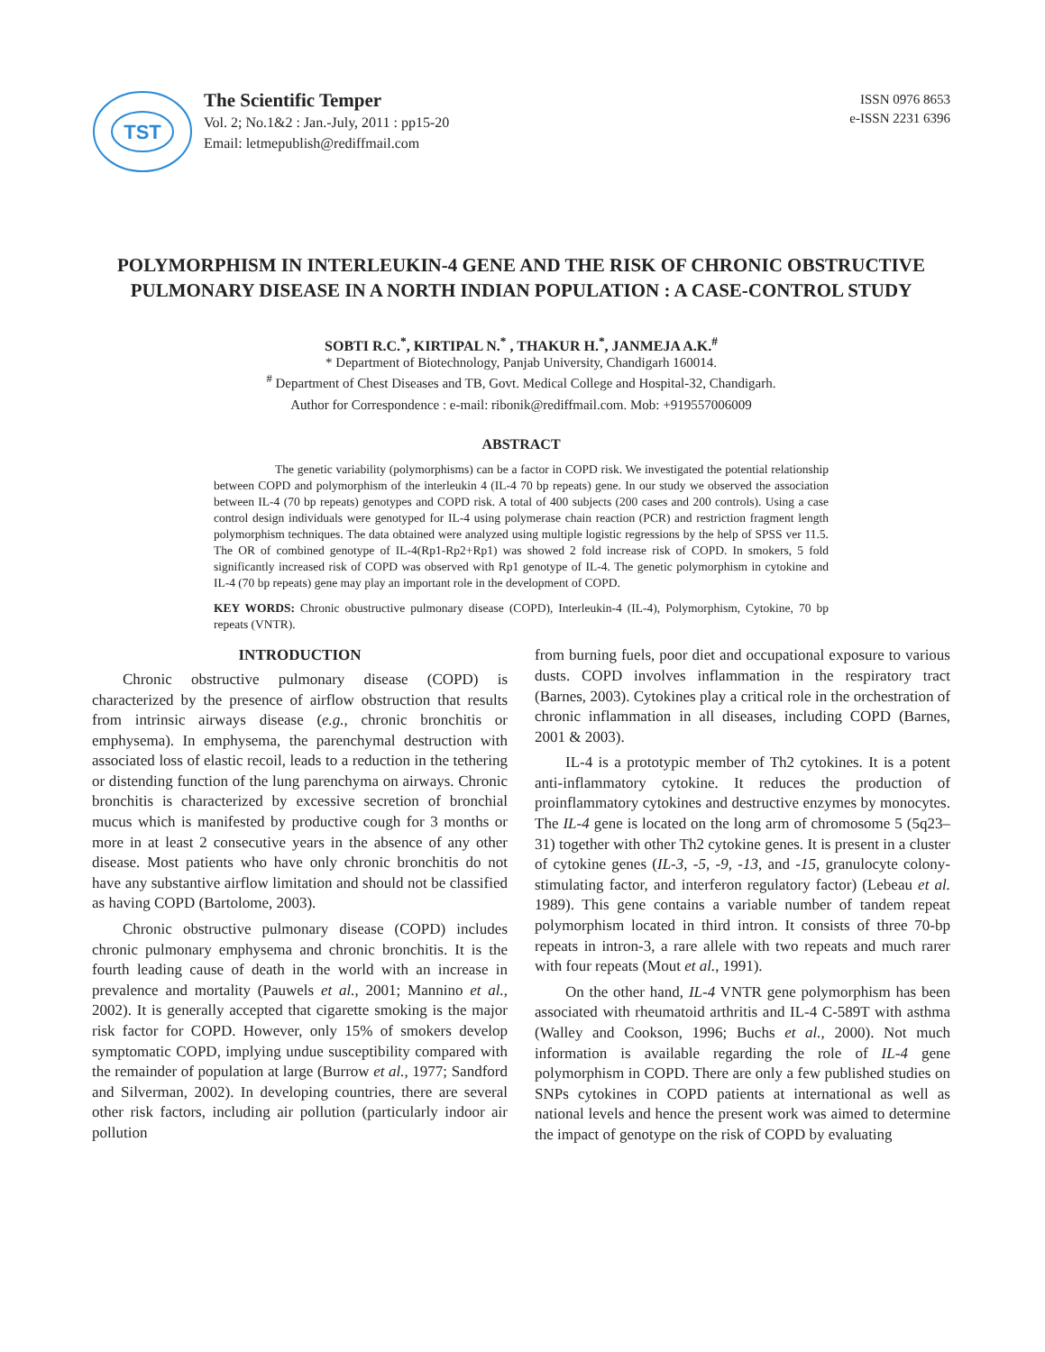TST
The Scientific Temper
Vol. 2; No.1&2 : Jan.-July, 2011 : pp15-20
Email: letmepublish@rediffmail.com
ISSN 0976 8653
e-ISSN 2231 6396
POLYMORPHISM IN INTERLEUKIN-4 GENE AND THE RISK OF CHRONIC OBSTRUCTIVE PULMONARY DISEASE IN A NORTH INDIAN POPULATION : A CASE-CONTROL STUDY
SOBTI R.C.<sup>*</sup>, KIRTIPAL N.<sup>*</sup> , THAKUR H.<sup>*</sup>, JANMEJA A.K.<sup>#</sup>
* Department of Biotechnology, Panjab University, Chandigarh 160014.
<sup>#</sup> Department of Chest Diseases and TB, Govt. Medical College and Hospital-32, Chandigarh.
Author for Correspondence : e-mail: ribonik@rediffmail.com. Mob: +919557006009
ABSTRACT
The genetic variability (polymorphisms) can be a factor in COPD risk. We investigated the potential relationship between COPD and polymorphism of the interleukin 4 (IL-4 70 bp repeats) gene. In our study we observed the association between IL-4 (70 bp repeats) genotypes and COPD risk. A total of 400 subjects (200 cases and 200 controls). Using a case control design individuals were genotyped for IL-4 using polymerase chain reaction (PCR) and restriction fragment length polymorphism techniques. The data obtained were analyzed using multiple logistic regressions by the help of SPSS ver 11.5. The OR of combined genotype of IL-4(Rp1-Rp2+Rp1) was showed 2 fold increase risk of COPD. In smokers, 5 fold significantly increased risk of COPD was observed with Rp1 genotype of IL-4. The genetic polymorphism in cytokine and IL-4 (70 bp repeats) gene may play an important role in the development of COPD.
KEY WORDS: Chronic obustructive pulmonary disease (COPD), Interleukin-4 (IL-4), Polymorphism, Cytokine, 70 bp repeats (VNTR).
INTRODUCTION
Chronic obstructive pulmonary disease (COPD) is characterized by the presence of airflow obstruction that results from intrinsic airways disease (e.g., chronic bronchitis or emphysema). In emphysema, the parenchymal destruction with associated loss of elastic recoil, leads to a reduction in the tethering or distending function of the lung parenchyma on airways. Chronic bronchitis is characterized by excessive secretion of bronchial mucus which is manifested by productive cough for 3 months or more in at least 2 consecutive years in the absence of any other disease. Most patients who have only chronic bronchitis do not have any substantive airflow limitation and should not be classified as having COPD (Bartolome, 2003).
Chronic obstructive pulmonary disease (COPD) includes chronic pulmonary emphysema and chronic bronchitis. It is the fourth leading cause of death in the world with an increase in prevalence and mortality (Pauwels et al., 2001; Mannino et al., 2002). It is generally accepted that cigarette smoking is the major risk factor for COPD. However, only 15% of smokers develop symptomatic COPD, implying undue susceptibility compared with the remainder of population at large (Burrow et al., 1977; Sandford and Silverman, 2002). In developing countries, there are several other risk factors, including air pollution (particularly indoor air pollution
from burning fuels, poor diet and occupational exposure to various dusts. COPD involves inflammation in the respiratory tract (Barnes, 2003). Cytokines play a critical role in the orchestration of chronic inflammation in all diseases, including COPD (Barnes, 2001 & 2003).
IL-4 is a prototypic member of Th2 cytokines. It is a potent anti-inflammatory cytokine. It reduces the production of proinflammatory cytokines and destructive enzymes by monocytes. The IL-4 gene is located on the long arm of chromosome 5 (5q23–31) together with other Th2 cytokine genes. It is present in a cluster of cytokine genes (IL-3, -5, -9, -13, and -15, granulocyte colony-stimulating factor, and interferon regulatory factor) (Lebeau et al. 1989). This gene contains a variable number of tandem repeat polymorphism located in third intron. It consists of three 70-bp repeats in intron-3, a rare allele with two repeats and much rarer with four repeats (Mout et al., 1991).
On the other hand, IL-4 VNTR gene polymorphism has been associated with rheumatoid arthritis and IL-4 C-589T with asthma (Walley and Cookson, 1996; Buchs et al., 2000). Not much information is available regarding the role of IL-4 gene polymorphism in COPD. There are only a few published studies on SNPs cytokines in COPD patients at international as well as national levels and hence the present work was aimed to determine the impact of genotype on the risk of COPD by evaluating